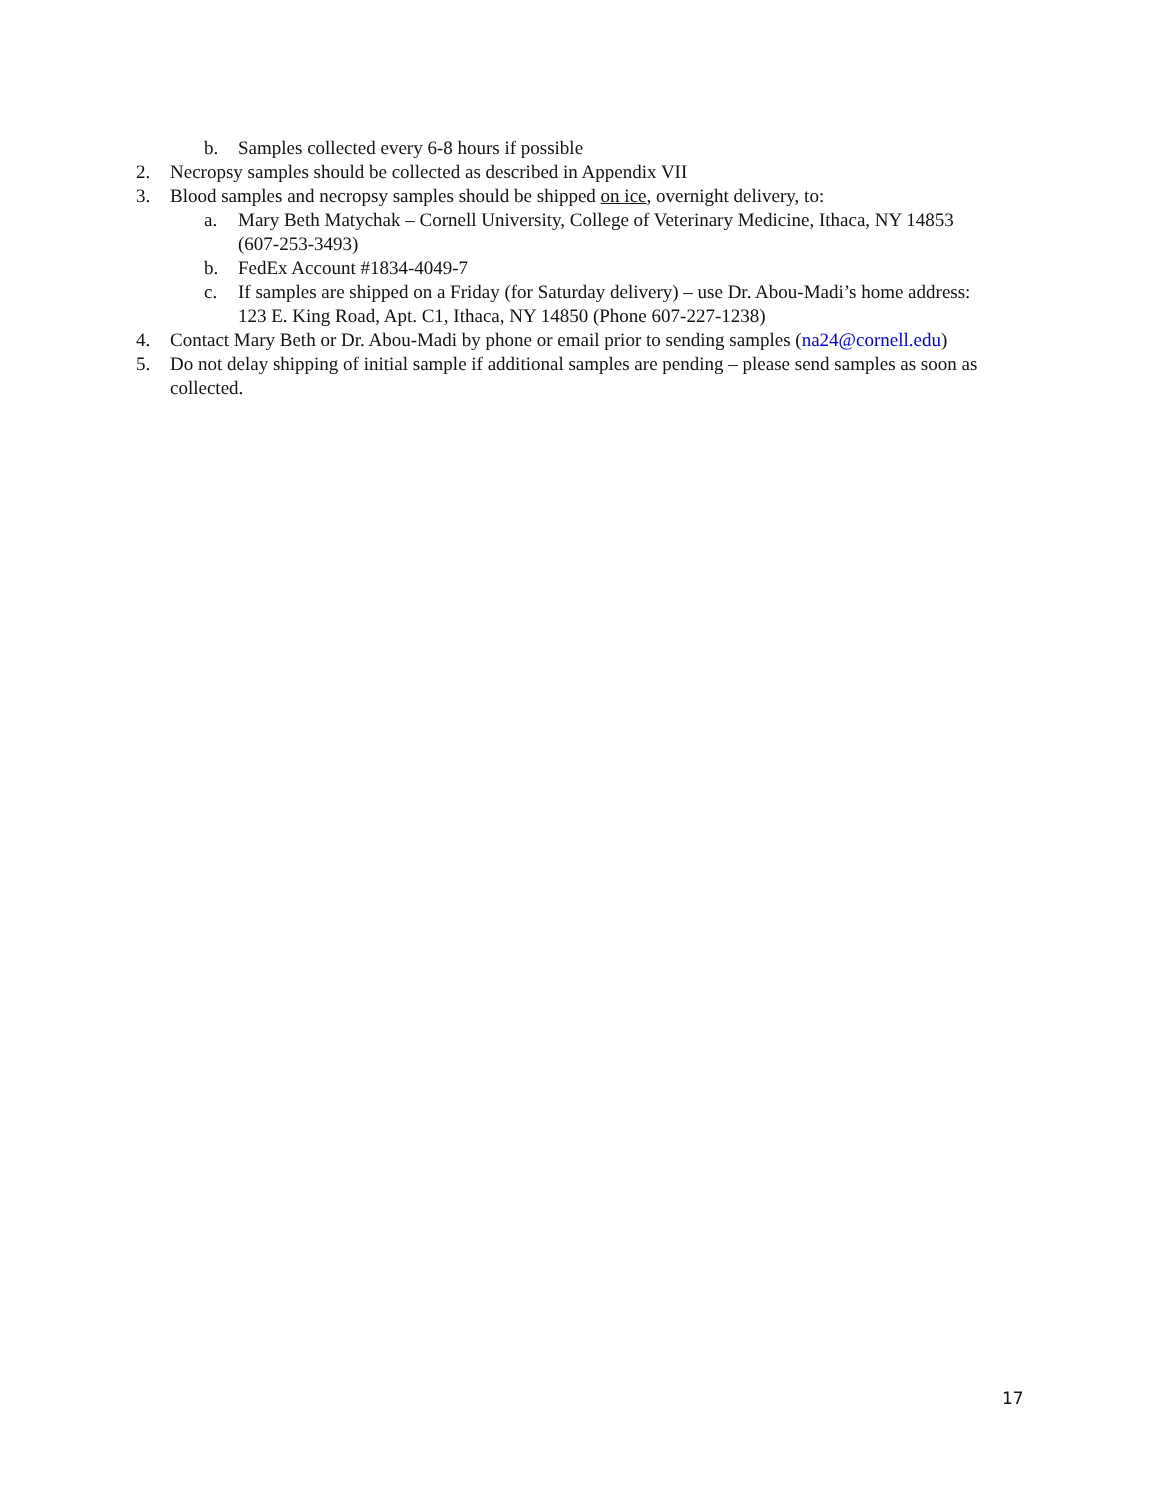b. Samples collected every 6-8 hours if possible
2. Necropsy samples should be collected as described in Appendix VII
3. Blood samples and necropsy samples should be shipped on ice, overnight delivery, to:
a. Mary Beth Matychak – Cornell University, College of Veterinary Medicine, Ithaca, NY 14853 (607-253-3493)
b. FedEx Account #1834-4049-7
c. If samples are shipped on a Friday (for Saturday delivery) – use Dr. Abou-Madi’s home address: 123 E. King Road, Apt. C1, Ithaca, NY 14850 (Phone 607-227-1238)
4. Contact Mary Beth or Dr. Abou-Madi by phone or email prior to sending samples (na24@cornell.edu)
5. Do not delay shipping of initial sample if additional samples are pending – please send samples as soon as collected.
17